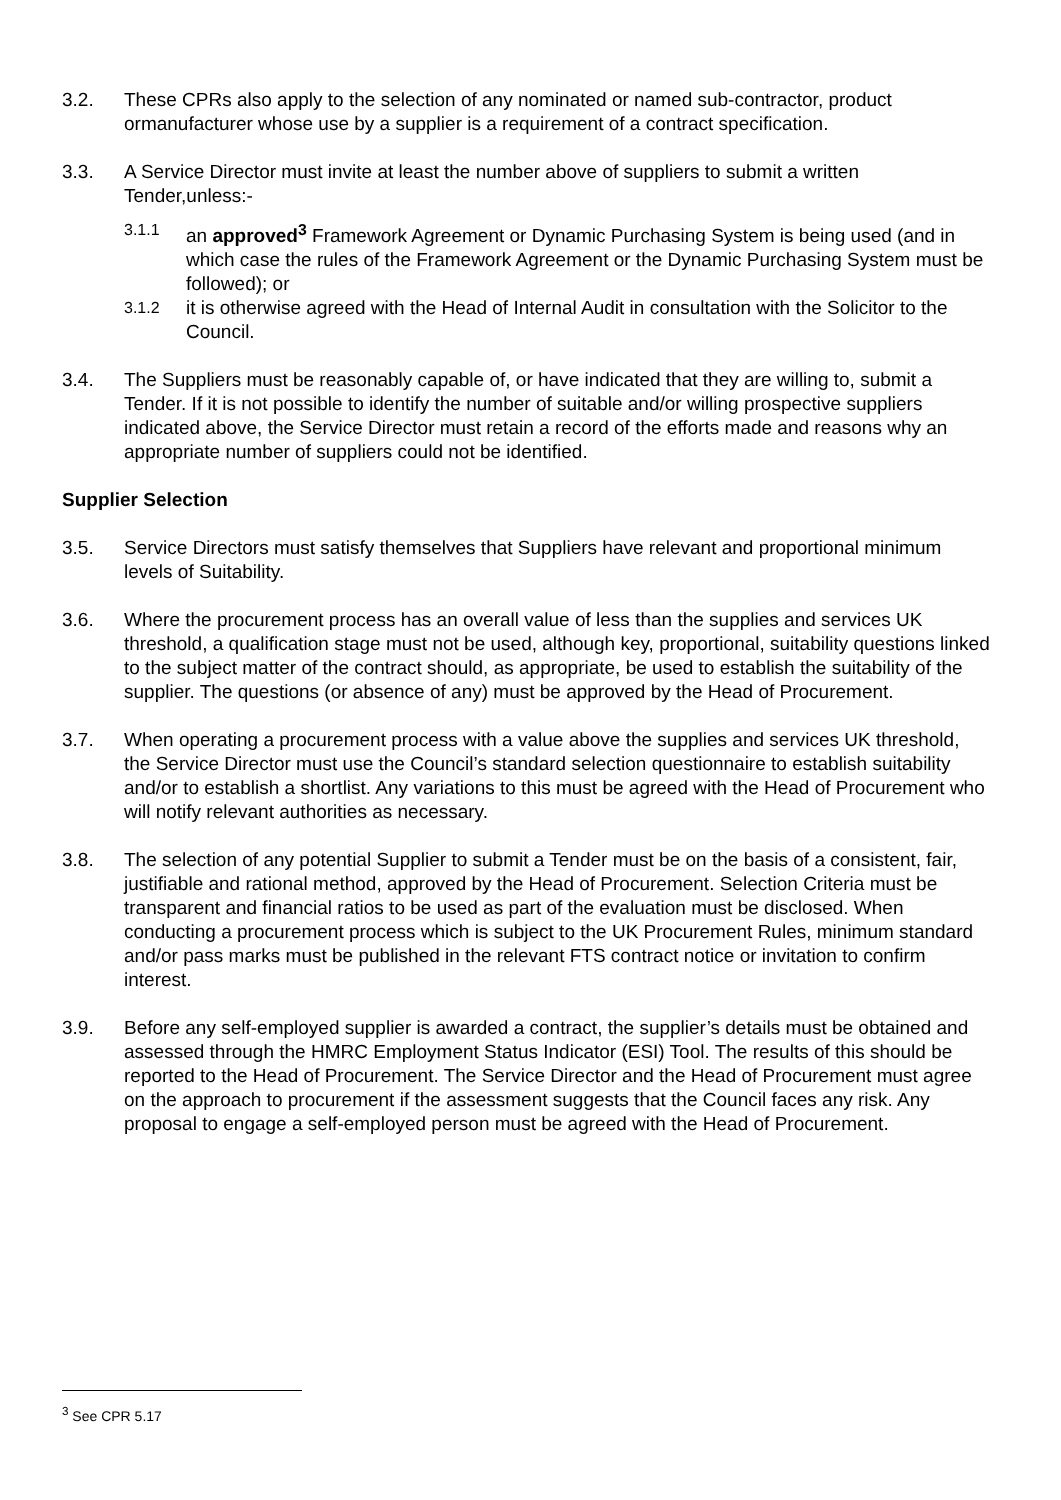3.2. These CPRs also apply to the selection of any nominated or named sub-contractor, product ormanufacturer whose use by a supplier is a requirement of a contract specification.
3.3. A Service Director must invite at least the number above of suppliers to submit a written Tender,unless:-
3.1.1
an approved<sup>3</sup> Framework Agreement or Dynamic Purchasing System is being used (and in which case the rules of the Framework Agreement or the Dynamic Purchasing System must be followed); or
3.1.2
it is otherwise agreed with the Head of Internal Audit in consultation with the Solicitor to the Council.
3.4. The Suppliers must be reasonably capable of, or have indicated that they are willing to, submit a Tender. If it is not possible to identify the number of suitable and/or willing prospective suppliers indicated above, the Service Director must retain a record of the efforts made and reasons why an appropriate number of suppliers could not be identified.
Supplier Selection
3.5. Service Directors must satisfy themselves that Suppliers have relevant and proportional minimum levels of Suitability.
3.6. Where the procurement process has an overall value of less than the supplies and services UK threshold, a qualification stage must not be used, although key, proportional, suitability questions linked to the subject matter of the contract should, as appropriate, be used to establish the suitability of the supplier. The questions (or absence of any) must be approved by the Head of Procurement.
3.7. When operating a procurement process with a value above the supplies and services UK threshold, the Service Director must use the Council’s standard selection questionnaire to establish suitability and/or to establish a shortlist. Any variations to this must be agreed with the Head of Procurement who will notify relevant authorities as necessary.
3.8. The selection of any potential Supplier to submit a Tender must be on the basis of a consistent, fair, justifiable and rational method, approved by the Head of Procurement. Selection Criteria must be transparent and financial ratios to be used as part of the evaluation must be disclosed. When conducting a procurement process which is subject to the UK Procurement Rules, minimum standard and/or pass marks must be published in the relevant FTS contract notice or invitation to confirm interest.
3.9. Before any self-employed supplier is awarded a contract, the supplier’s details must be obtained and assessed through the HMRC Employment Status Indicator (ESI) Tool. The results of this should be reported to the Head of Procurement. The Service Director and the Head of Procurement must agree on the approach to procurement if the assessment suggests that the Council faces any risk. Any proposal to engage a self-employed person must be agreed with the Head of Procurement.
<sup>3</sup> See CPR 5.17